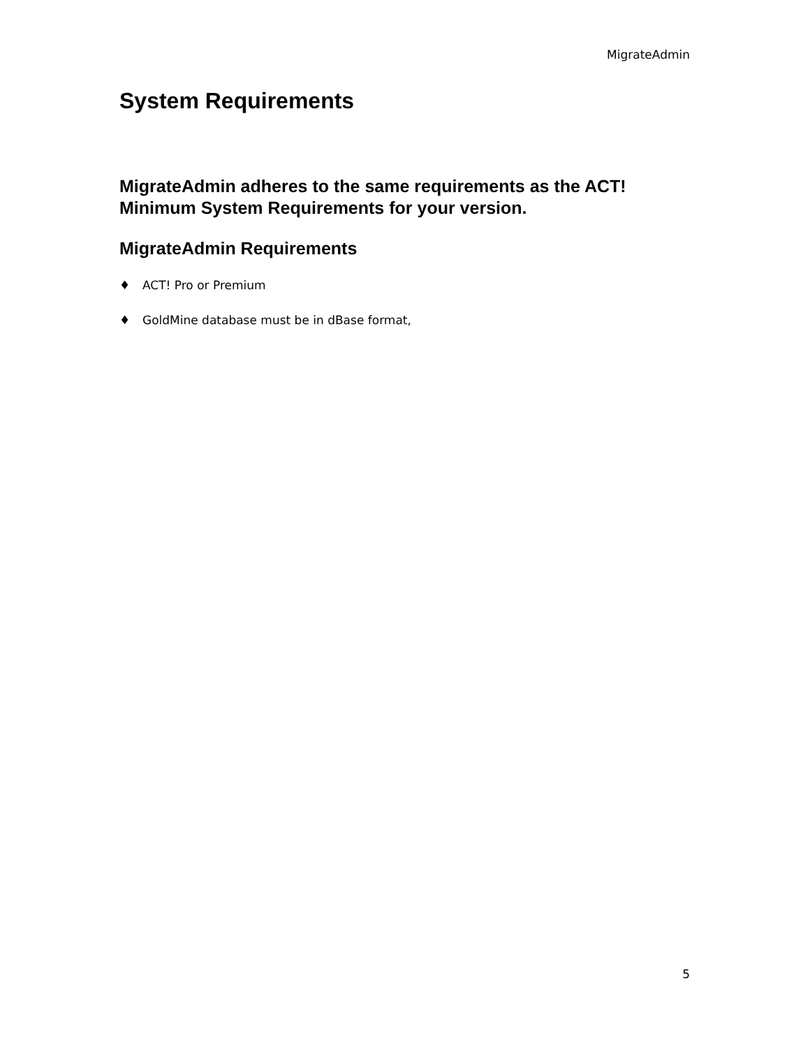MigrateAdmin
System Requirements
MigrateAdmin adheres to the same requirements as the ACT! Minimum System Requirements for your version.
MigrateAdmin Requirements
♦ ACT! Pro or Premium
♦ GoldMine database must be in dBase format,
5